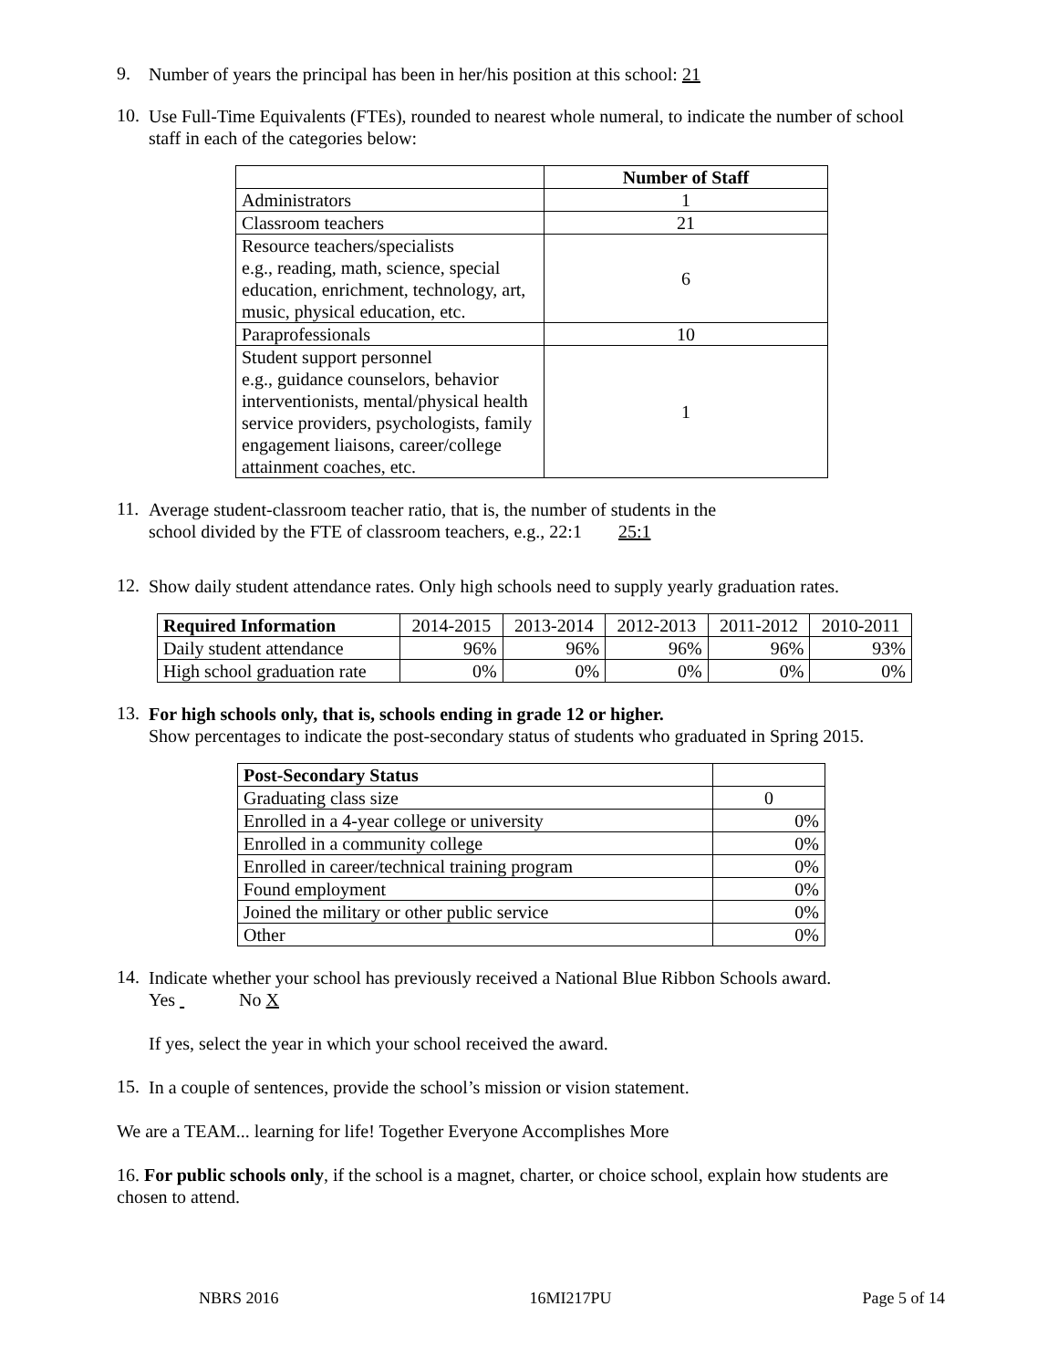9.
Number of years the principal has been in her/his position at this school: 21
10.
Use Full-Time Equivalents (FTEs), rounded to nearest whole numeral, to indicate the number of school staff in each of the categories below:
| | Number of Staff |
| Administrators | 1 |
| Classroom teachers | 21 |
| Resource teachers/specialists e.g., reading, math, science, special education, enrichment, technology, art, music, physical education, etc. | 6 |
| Paraprofessionals | 10 |
| Student support personnel e.g., guidance counselors, behavior interventionists, mental/physical health service providers, psychologists, family engagement liaisons, career/college attainment coaches, etc. | 1 |
11.
Average student-classroom teacher ratio, that is, the number of students in the
school divided by the FTE of classroom teachers, e.g., 22:1 25:1
12.
Show daily student attendance rates. Only high schools need to supply yearly graduation rates.
| Required Information | 2014-2015 | 2013-2014 | 2012-2013 | 2011-2012 | 2010-2011 |
| Daily student attendance | 96% | 96% | 96% | 96% | 93% |
| High school graduation rate | 0% | 0% | 0% | 0% | 0% |
13.
For high schools only, that is, schools ending in grade 12 or higher.
Show percentages to indicate the post-secondary status of students who graduated in Spring 2015.
| Post-Secondary Status | |
| Graduating class size | 0 |
| Enrolled in a 4-year college or university | 0% |
| Enrolled in a community college | 0% |
| Enrolled in career/technical training program | 0% |
| Found employment | 0% |
| Joined the military or other public service | 0% |
| Other | 0% |
14.
Indicate whether your school has previously received a National Blue Ribbon Schools award.
Yes No X
If yes, select the year in which your school received the award.
15.
In a couple of sentences, provide the school’s mission or vision statement.
We are a TEAM... learning for life! Together Everyone Accomplishes More
16. For public schools only, if the school is a magnet, charter, or choice school, explain how students are chosen to attend.
NBRS 2016 16MI217PU Page 5 of 14